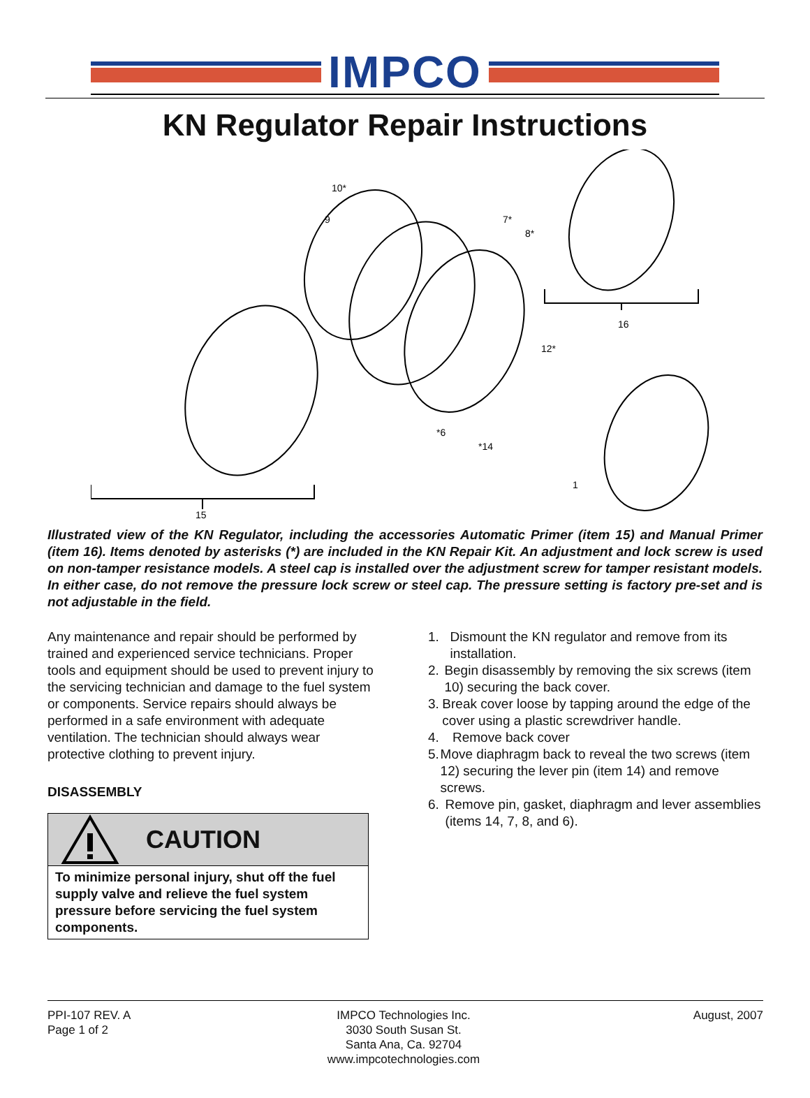IMPCO
KN Regulator Repair Instructions
15
16
10*
9
7*
8*
12*
*6
*14
1
Illustrated view of the KN Regulator, including the accessories Automatic Primer (item 15) and Manual Primer (item 16). Items denoted by asterisks (*) are included in the KN Repair Kit. An adjustment and lock screw is used on non-tamper resistance models. A steel cap is installed over the adjustment screw for tamper resistant models. In either case, do not remove the pressure lock screw or steel cap. The pressure setting is factory pre-set and is not adjustable in the field.
Any maintenance and repair should be performed by trained and experienced service technicians. Proper tools and equipment should be used to prevent injury to the servicing technician and damage to the fuel system or components. Service repairs should always be performed in a safe environment with adequate ventilation. The technician should always wear protective clothing to prevent injury.
DISASSEMBLY
CAUTION
To minimize personal injury, shut off the fuel supply valve and relieve the fuel system pressure before servicing the fuel system components.
1. Dismount the KN regulator and remove from its installation.
2. Begin disassembly by removing the six screws (item 10) securing the back cover.
3. Break cover loose by tapping around the edge of the cover using a plastic screwdriver handle.
4. Remove back cover
5. Move diaphragm back to reveal the two screws (item 12) securing the lever pin (item 14) and remove screws.
6. Remove pin, gasket, diaphragm and lever assemblies (items 14, 7, 8, and 6).
PPI-107 REV. A
Page 1 of 2
IMPCO Technologies Inc.
3030 South Susan St.
Santa Ana, Ca. 92704
www.impcotechnologies.com
August, 2007